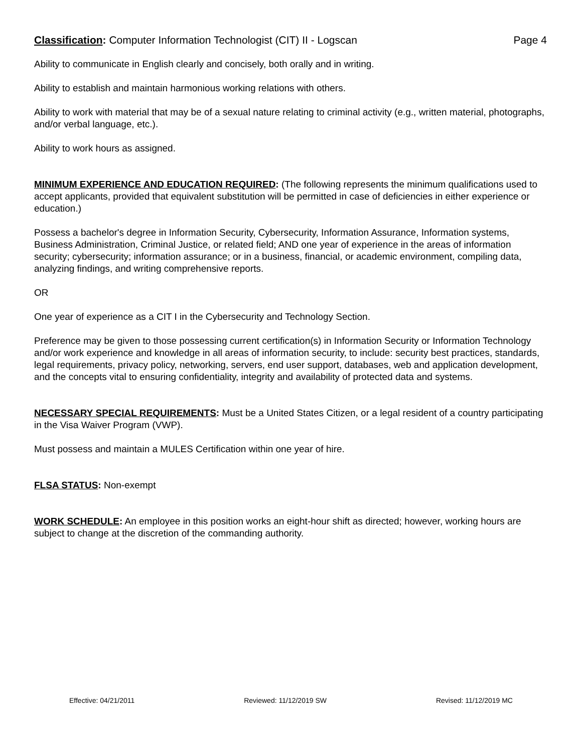Classification: Computer Information Technologist (CIT) II - Logscan Page 4
Ability to communicate in English clearly and concisely, both orally and in writing.
Ability to establish and maintain harmonious working relations with others.
Ability to work with material that may be of a sexual nature relating to criminal activity (e.g., written material, photographs, and/or verbal language, etc.).
Ability to work hours as assigned.
MINIMUM EXPERIENCE AND EDUCATION REQUIRED: (The following represents the minimum qualifications used to accept applicants, provided that equivalent substitution will be permitted in case of deficiencies in either experience or education.)
Possess a bachelor's degree in Information Security, Cybersecurity, Information Assurance, Information systems, Business Administration, Criminal Justice, or related field; AND one year of experience in the areas of information security; cybersecurity; information assurance; or in a business, financial, or academic environment, compiling data, analyzing findings, and writing comprehensive reports.
OR
One year of experience as a CIT I in the Cybersecurity and Technology Section.
Preference may be given to those possessing current certification(s) in Information Security or Information Technology and/or work experience and knowledge in all areas of information security, to include: security best practices, standards, legal requirements, privacy policy, networking, servers, end user support, databases, web and application development, and the concepts vital to ensuring confidentiality, integrity and availability of protected data and systems.
NECESSARY SPECIAL REQUIREMENTS: Must be a United States Citizen, or a legal resident of a country participating in the Visa Waiver Program (VWP).
Must possess and maintain a MULES Certification within one year of hire.
FLSA STATUS: Non-exempt
WORK SCHEDULE: An employee in this position works an eight-hour shift as directed; however, working hours are subject to change at the discretion of the commanding authority.
Effective: 04/21/2011 Reviewed: 11/12/2019 SW Revised: 11/12/2019 MC